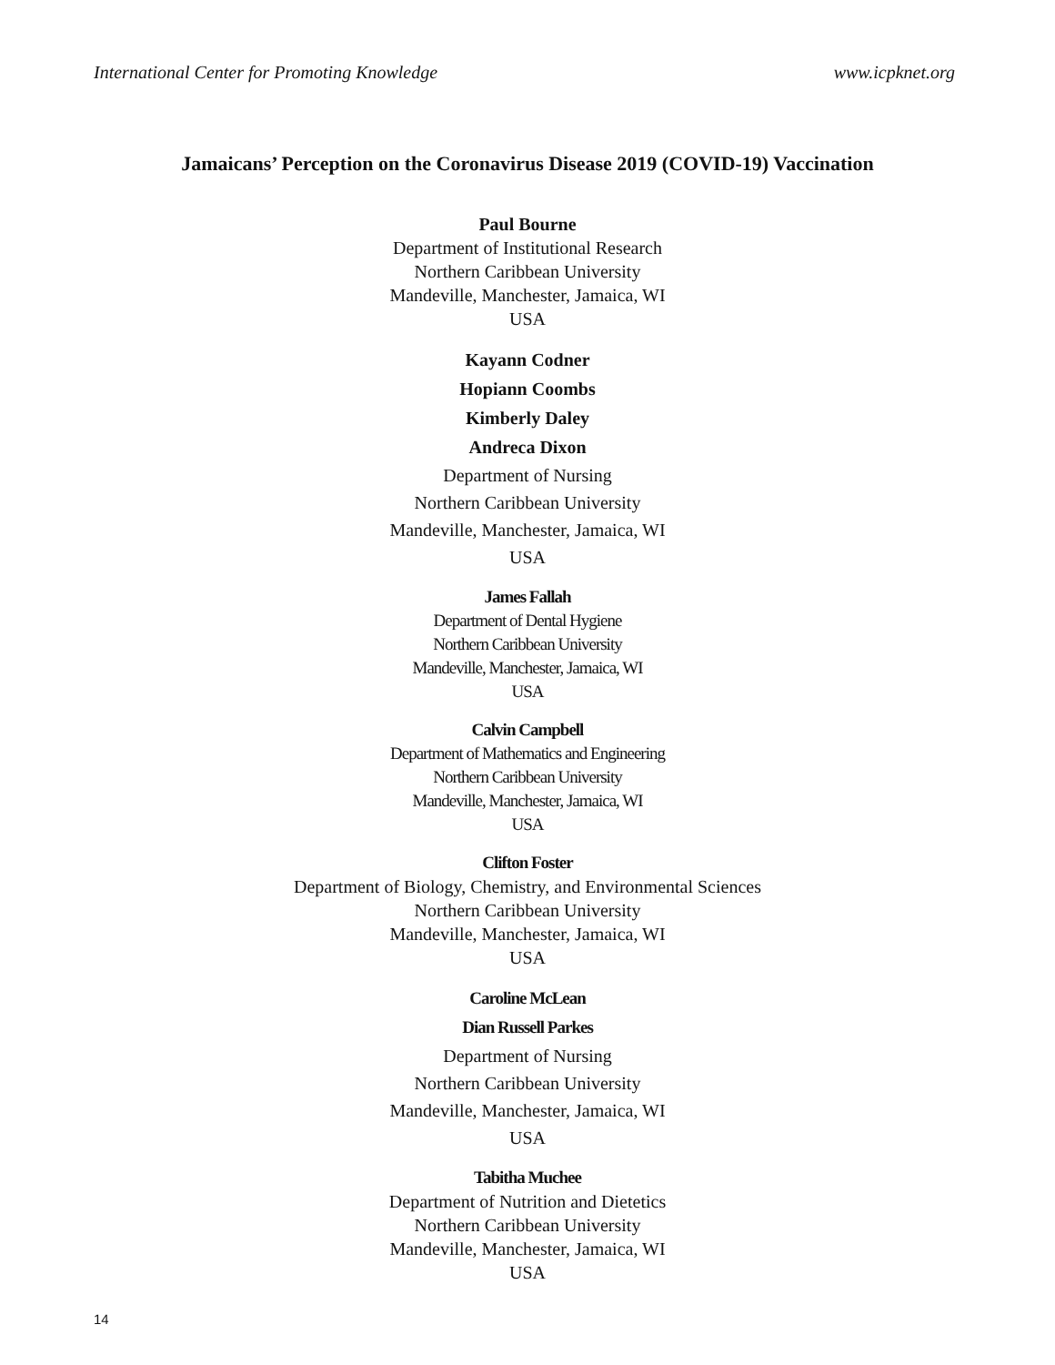International Center for Promoting Knowledge www.icpknet.org
Jamaicans’ Perception on the Coronavirus Disease 2019 (COVID-19) Vaccination
Paul Bourne
Department of Institutional Research
Northern Caribbean University
Mandeville, Manchester, Jamaica, WI
USA
Kayann Codner
Hopiann Coombs
Kimberly Daley
Andreca Dixon
Department of Nursing
Northern Caribbean University
Mandeville, Manchester, Jamaica, WI
USA
James Fallah
Department of Dental Hygiene
Northern Caribbean University
Mandeville, Manchester, Jamaica, WI
USA
Calvin Campbell
Department of Mathematics and Engineering
Northern Caribbean University
Mandeville, Manchester, Jamaica, WI
USA
Clifton Foster
Department of Biology, Chemistry, and Environmental Sciences
Northern Caribbean University
Mandeville, Manchester, Jamaica, WI
USA
Caroline McLean
Dian Russell Parkes
Department of Nursing
Northern Caribbean University
Mandeville, Manchester, Jamaica, WI
USA
Tabitha Muchee
Department of Nutrition and Dietetics
Northern Caribbean University
Mandeville, Manchester, Jamaica, WI
USA
14